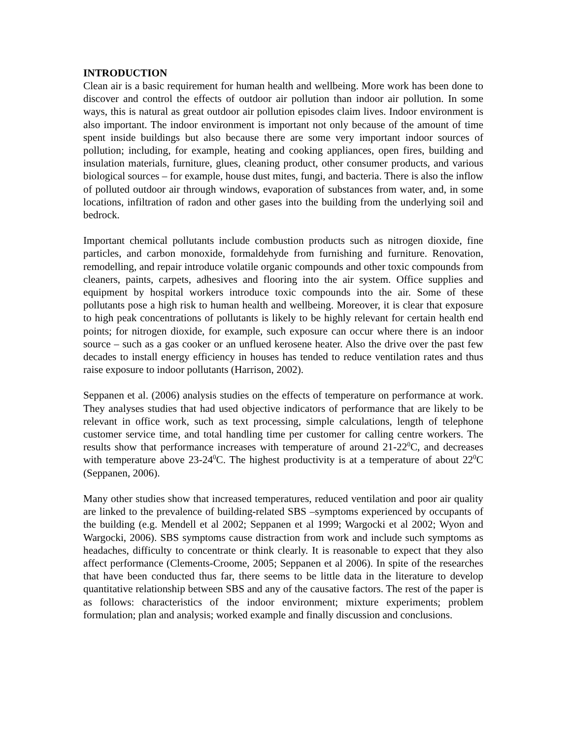INTRODUCTION
Clean air is a basic requirement for human health and wellbeing. More work has been done to discover and control the effects of outdoor air pollution than indoor air pollution. In some ways, this is natural as great outdoor air pollution episodes claim lives. Indoor environment is also important. The indoor environment is important not only because of the amount of time spent inside buildings but also because there are some very important indoor sources of pollution; including, for example, heating and cooking appliances, open fires, building and insulation materials, furniture, glues, cleaning product, other consumer products, and various biological sources – for example, house dust mites, fungi, and bacteria. There is also the inflow of polluted outdoor air through windows, evaporation of substances from water, and, in some locations, infiltration of radon and other gases into the building from the underlying soil and bedrock.
Important chemical pollutants include combustion products such as nitrogen dioxide, fine particles, and carbon monoxide, formaldehyde from furnishing and furniture. Renovation, remodelling, and repair introduce volatile organic compounds and other toxic compounds from cleaners, paints, carpets, adhesives and flooring into the air system. Office supplies and equipment by hospital workers introduce toxic compounds into the air. Some of these pollutants pose a high risk to human health and wellbeing. Moreover, it is clear that exposure to high peak concentrations of pollutants is likely to be highly relevant for certain health end points; for nitrogen dioxide, for example, such exposure can occur where there is an indoor source – such as a gas cooker or an unflued kerosene heater. Also the drive over the past few decades to install energy efficiency in houses has tended to reduce ventilation rates and thus raise exposure to indoor pollutants (Harrison, 2002).
Seppanen et al. (2006) analysis studies on the effects of temperature on performance at work. They analyses studies that had used objective indicators of performance that are likely to be relevant in office work, such as text processing, simple calculations, length of telephone customer service time, and total handling time per customer for calling centre workers. The results show that performance increases with temperature of around 21-22<sup>0</sup>C, and decreases with temperature above 23-24<sup>0</sup>C. The highest productivity is at a temperature of about 22<sup>0</sup>C (Seppanen, 2006).
Many other studies show that increased temperatures, reduced ventilation and poor air quality are linked to the prevalence of building-related SBS –symptoms experienced by occupants of the building (e.g. Mendell et al 2002; Seppanen et al 1999; Wargocki et al 2002; Wyon and Wargocki, 2006). SBS symptoms cause distraction from work and include such symptoms as headaches, difficulty to concentrate or think clearly. It is reasonable to expect that they also affect performance (Clements-Croome, 2005; Seppanen et al 2006). In spite of the researches that have been conducted thus far, there seems to be little data in the literature to develop quantitative relationship between SBS and any of the causative factors. The rest of the paper is as follows: characteristics of the indoor environment; mixture experiments; problem formulation; plan and analysis; worked example and finally discussion and conclusions.